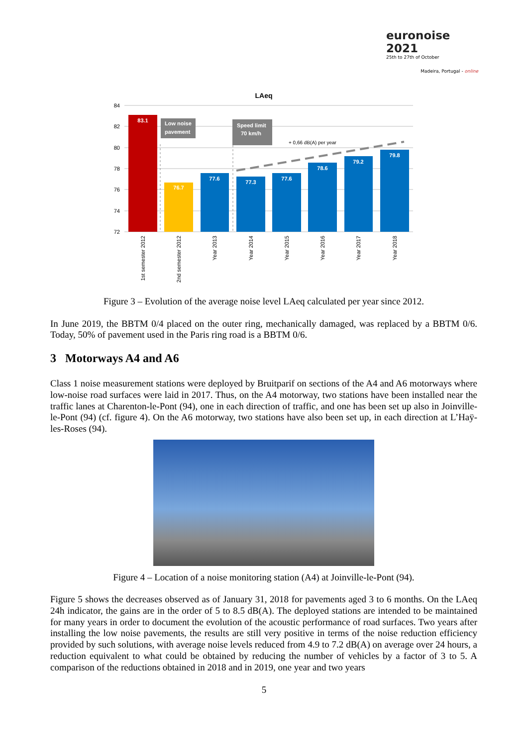euronoise 2021
25th to 27th of October
Madeira, Portugal - online
LAeq
84
82
80
78
76
74
72
83.1
76.7
77.6
77.3
77.6
78.6
79.2
79.8
Low noise
pavement
Speed limit
70 km/h
+ 0,66 dB(A) per year
1st semester 2012
2nd semester 2012
Year 2013
Year 2014
Year 2015
Year 2016
Year 2017
Year 2018
Figure 3 – Evolution of the average noise level LAeq calculated per year since 2012.
In June 2019, the BBTM 0/4 placed on the outer ring, mechanically damaged, was replaced by a BBTM 0/6. Today, 50% of pavement used in the Paris ring road is a BBTM 0/6.
3 Motorways A4 and A6
Class 1 noise measurement stations were deployed by Bruitparif on sections of the A4 and A6 motorways where low-noise road surfaces were laid in 2017. Thus, on the A4 motorway, two stations have been installed near the traffic lanes at Charenton-le-Pont (94), one in each direction of traffic, and one has been set up also in Joinville-le-Pont (94) (cf. figure 4). On the A6 motorway, two stations have also been set up, in each direction at L’Haÿ-les-Roses (94).
Figure 4 – Location of a noise monitoring station (A4) at Joinville-le-Pont (94).
Figure 5 shows the decreases observed as of January 31, 2018 for pavements aged 3 to 6 months. On the LAeq 24h indicator, the gains are in the order of 5 to 8.5 dB(A). The deployed stations are intended to be maintained for many years in order to document the evolution of the acoustic performance of road surfaces. Two years after installing the low noise pavements, the results are still very positive in terms of the noise reduction efficiency provided by such solutions, with average noise levels reduced from 4.9 to 7.2 dB(A) on average over 24 hours, a reduction equivalent to what could be obtained by reducing the number of vehicles by a factor of 3 to 5. A comparison of the reductions obtained in 2018 and in 2019, one year and two years
5